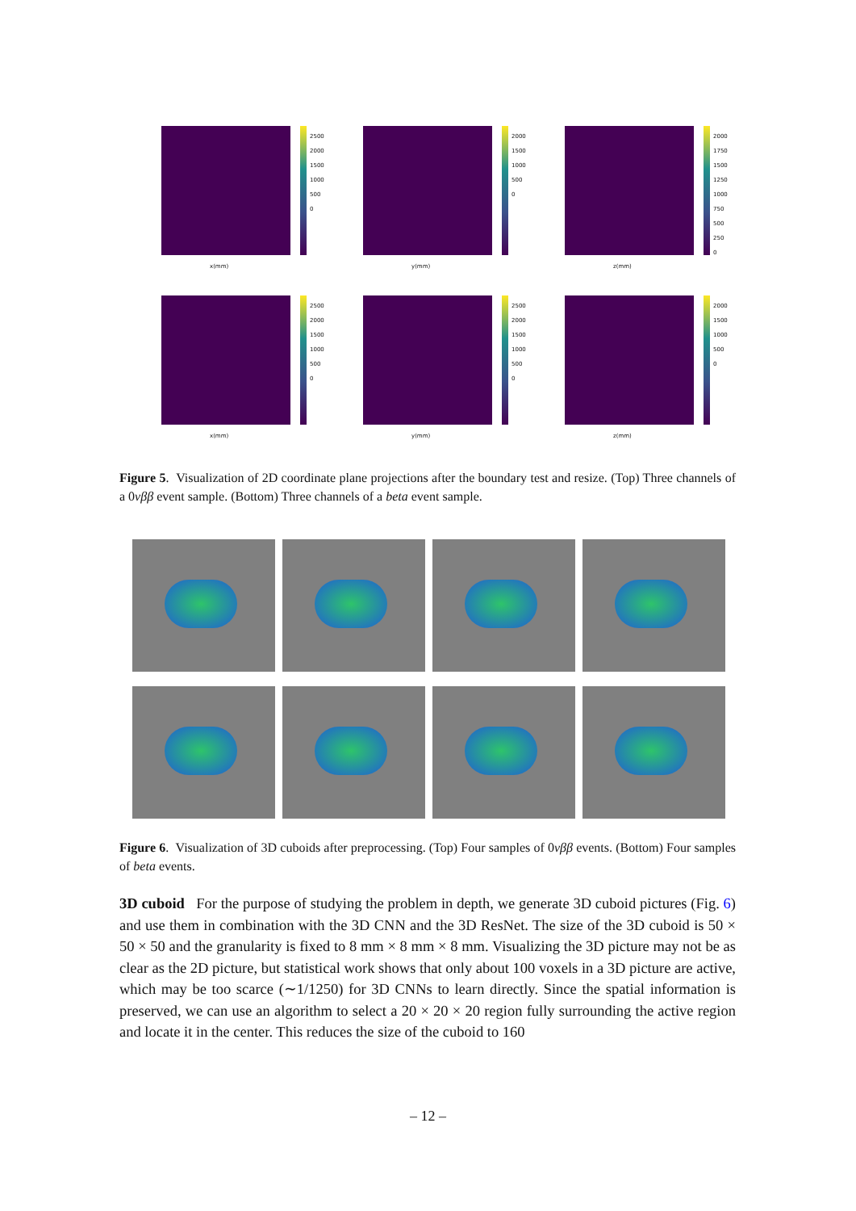x(mm)
2500
2000
1500
1000
500
0
y(mm)
2000
1500
1000
500
0
z(mm)
2000 1750 1500 1250
1000 750 500 250 0
x(mm)
2500
2000
1500
1000
500
0
y(mm)
2500
2000
1500
1000
500
0
z(mm)
2000
1500
1000
500
0
Figure 5. Visualization of 2D coordinate plane projections after the boundary test and resize. (Top) Three channels of a 0νββ event sample. (Bottom) Three channels of a beta event sample.
Figure 6. Visualization of 3D cuboids after preprocessing. (Top) Four samples of 0νββ events. (Bottom) Four samples of beta events.
3D cuboid For the purpose of studying the problem in depth, we generate 3D cuboid pictures (Fig. 6) and use them in combination with the 3D CNN and the 3D ResNet. The size of the 3D cuboid is 50 × 50 × 50 and the granularity is fixed to 8 mm × 8 mm × 8 mm. Visualizing the 3D picture may not be as clear as the 2D picture, but statistical work shows that only about 100 voxels in a 3D picture are active, which may be too scarce (∼1/1250) for 3D CNNs to learn directly. Since the spatial information is preserved, we can use an algorithm to select a 20 × 20 × 20 region fully surrounding the active region and locate it in the center. This reduces the size of the cuboid to 160
– 12 –